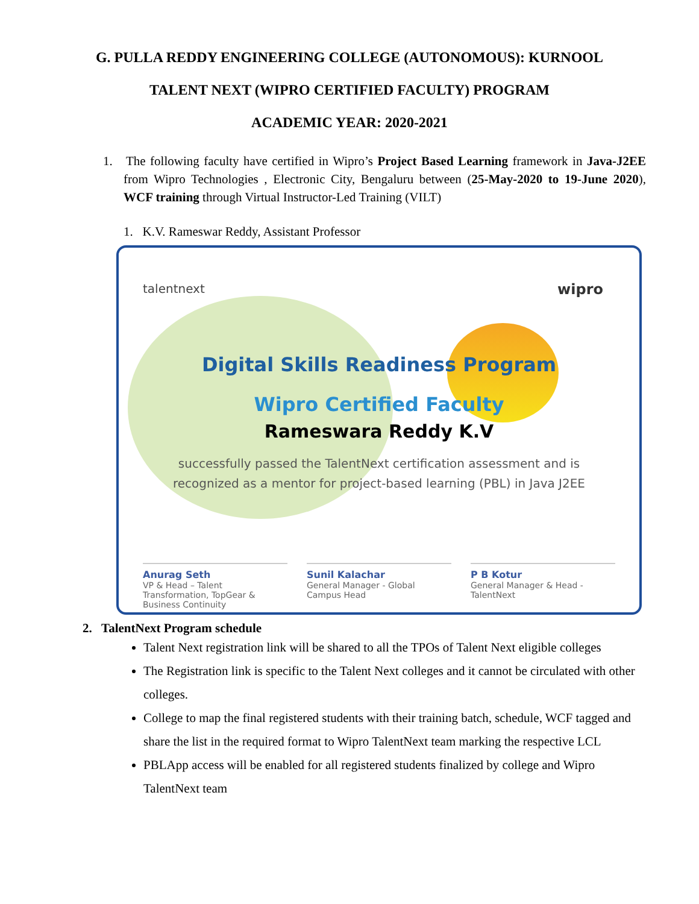G. PULLA REDDY ENGINEERING COLLEGE (AUTONOMOUS): KURNOOL
TALENT NEXT (WIPRO CERTIFIED FACULTY) PROGRAM
ACADEMIC YEAR: 2020-2021
1. The following faculty have certified in Wipro’s Project Based Learning framework in Java-J2EE from Wipro Technologies , Electronic City, Bengaluru between (25-May-2020 to 19-June 2020), WCF training through Virtual Instructor-Led Training (VILT)
1. K.V. Rameswar Reddy, Assistant Professor
talentnext wipro
Digital Skills Readiness Program
Wipro Certified Faculty
Rameswara Reddy K.V
successfully passed the TalentNext certification assessment and is
recognized as a mentor for project-based learning (PBL) in Java J2EE
Anurag Seth
VP & Head – Talent Transformation, TopGear & Business Continuity
Sunil Kalachar
General Manager - Global Campus Head
P B Kotur
General Manager & Head - TalentNext
2. TalentNext Program schedule
Talent Next registration link will be shared to all the TPOs of Talent Next eligible colleges
The Registration link is specific to the Talent Next colleges and it cannot be circulated with other colleges.
College to map the final registered students with their training batch, schedule, WCF tagged and share the list in the required format to Wipro TalentNext team marking the respective LCL
PBLApp access will be enabled for all registered students finalized by college and Wipro TalentNext team